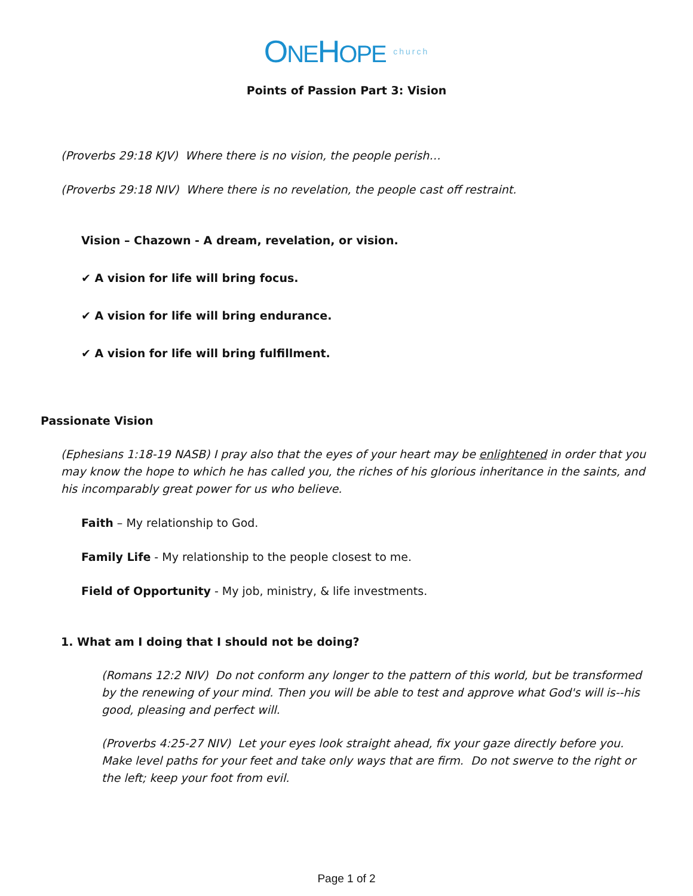ONEHOPE church
Points of Passion Part 3: Vision
(Proverbs 29:18 KJV) Where there is no vision, the people perish…
(Proverbs 29:18 NIV) Where there is no revelation, the people cast off restraint.
Vision – Chazown - A dream, revelation, or vision.
✔ A vision for life will bring focus.
✔ A vision for life will bring endurance.
✔ A vision for life will bring fulfillment.
Passionate Vision
(Ephesians 1:18-19 NASB) I pray also that the eyes of your heart may be enlightened in order that you may know the hope to which he has called you, the riches of his glorious inheritance in the saints, and his incomparably great power for us who believe.
Faith – My relationship to God.
Family Life - My relationship to the people closest to me.
Field of Opportunity - My job, ministry, & life investments.
1. What am I doing that I should not be doing?
(Romans 12:2 NIV) Do not conform any longer to the pattern of this world, but be transformed by the renewing of your mind. Then you will be able to test and approve what God's will is--his good, pleasing and perfect will.
(Proverbs 4:25-27 NIV) Let your eyes look straight ahead, fix your gaze directly before you. Make level paths for your feet and take only ways that are firm. Do not swerve to the right or the left; keep your foot from evil.
Page 1 of 2